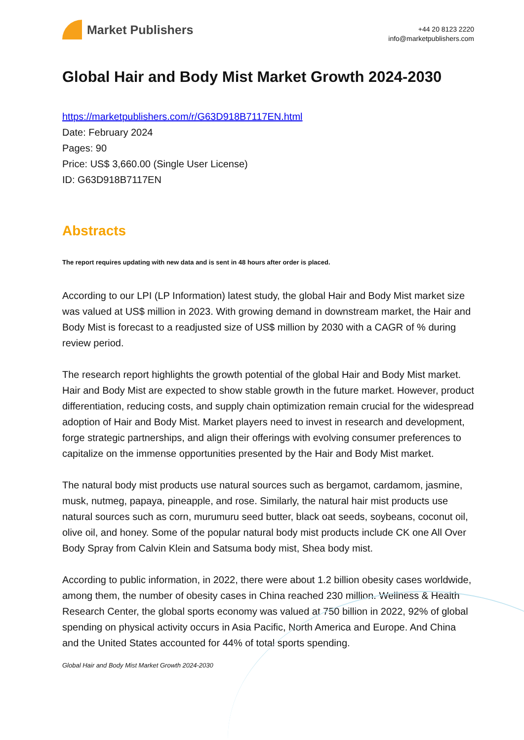Market Publishers
+44 20 8123 2220
info@marketpublishers.com
Global Hair and Body Mist Market Growth 2024-2030
https://marketpublishers.com/r/G63D918B7117EN.html
Date: February 2024
Pages: 90
Price: US$ 3,660.00 (Single User License)
ID: G63D918B7117EN
Abstracts
The report requires updating with new data and is sent in 48 hours after order is placed.
According to our LPI (LP Information) latest study, the global Hair and Body Mist market size was valued at US$ million in 2023. With growing demand in downstream market, the Hair and Body Mist is forecast to a readjusted size of US$ million by 2030 with a CAGR of % during review period.
The research report highlights the growth potential of the global Hair and Body Mist market. Hair and Body Mist are expected to show stable growth in the future market. However, product differentiation, reducing costs, and supply chain optimization remain crucial for the widespread adoption of Hair and Body Mist. Market players need to invest in research and development, forge strategic partnerships, and align their offerings with evolving consumer preferences to capitalize on the immense opportunities presented by the Hair and Body Mist market.
The natural body mist products use natural sources such as bergamot, cardamom, jasmine, musk, nutmeg, papaya, pineapple, and rose. Similarly, the natural hair mist products use natural sources such as corn, murumuru seed butter, black oat seeds, soybeans, coconut oil, olive oil, and honey. Some of the popular natural body mist products include CK one All Over Body Spray from Calvin Klein and Satsuma body mist, Shea body mist.
According to public information, in 2022, there were about 1.2 billion obesity cases worldwide, among them, the number of obesity cases in China reached 230 million. Wellness & Health Research Center, the global sports economy was valued at 750 billion in 2022, 92% of global spending on physical activity occurs in Asia Pacific, North America and Europe. And China and the United States accounted for 44% of total sports spending.
Global Hair and Body Mist Market Growth 2024-2030